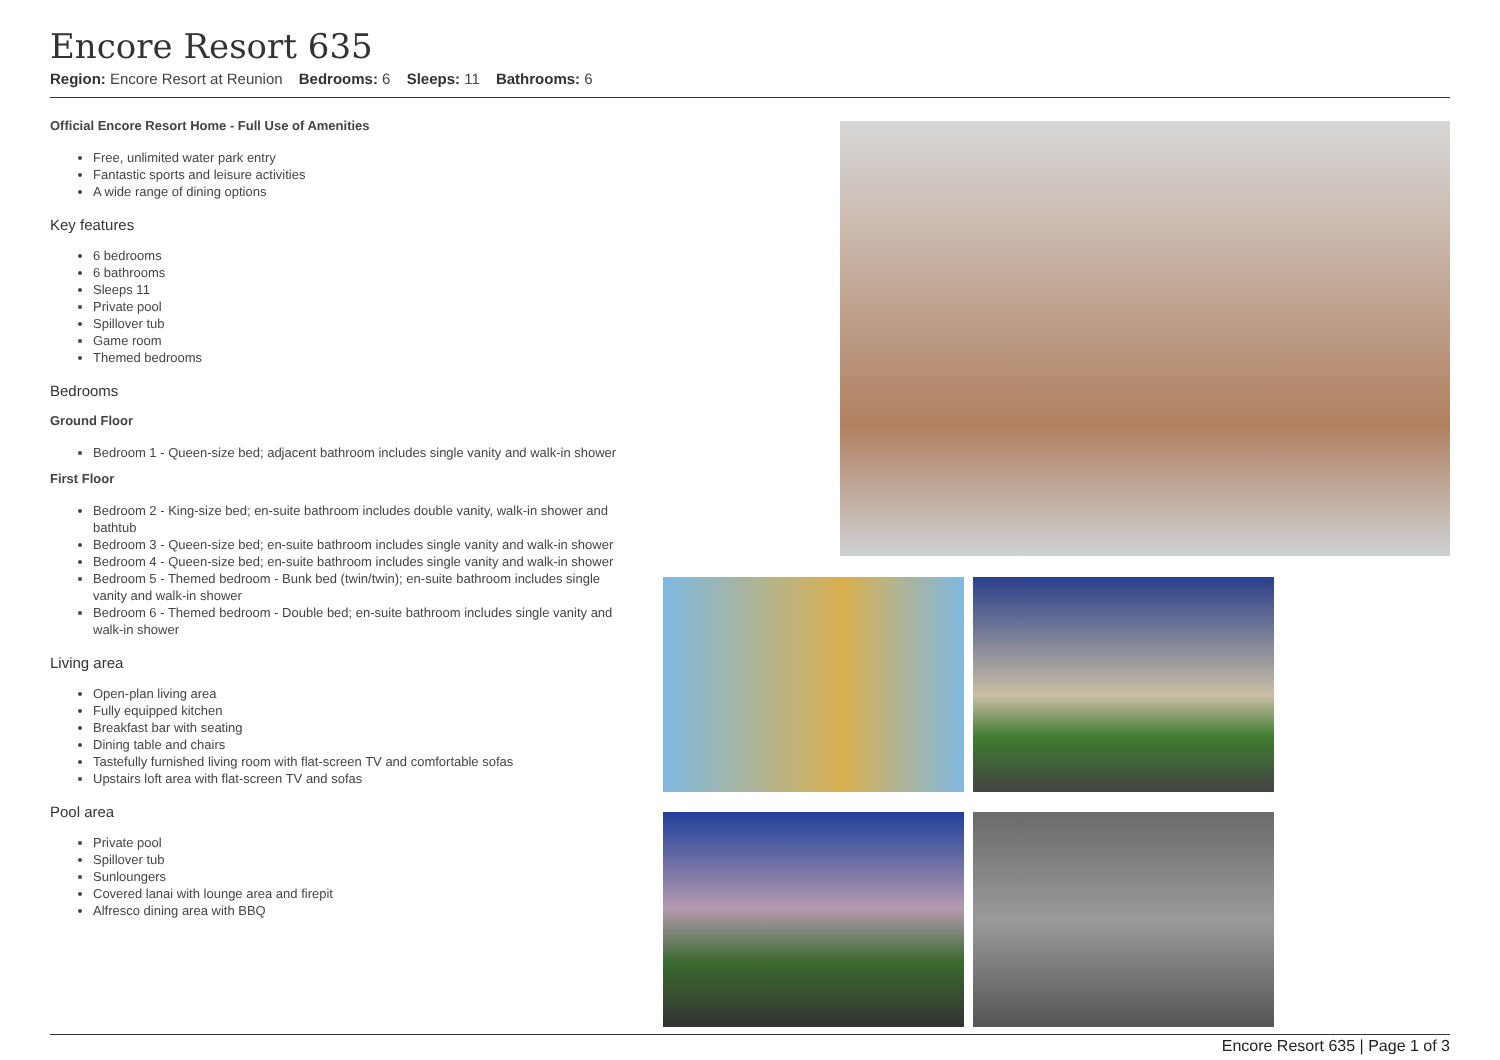Encore Resort 635
Region: Encore Resort at Reunion Bedrooms: 6 Sleeps: 11 Bathrooms: 6
Official Encore Resort Home - Full Use of Amenities
Free, unlimited water park entry
Fantastic sports and leisure activities
A wide range of dining options
Key features
6 bedrooms
6 bathrooms
Sleeps 11
Private pool
Spillover tub
Game room
Themed bedrooms
Bedrooms
Ground Floor
Bedroom 1 - Queen-size bed; adjacent bathroom includes single vanity and walk-in shower
First Floor
Bedroom 2 - King-size bed; en-suite bathroom includes double vanity, walk-in shower and bathtub
Bedroom 3 - Queen-size bed; en-suite bathroom includes single vanity and walk-in shower
Bedroom 4 - Queen-size bed; en-suite bathroom includes single vanity and walk-in shower
Bedroom 5 - Themed bedroom - Bunk bed (twin/twin); en-suite bathroom includes single vanity and walk-in shower
Bedroom 6 - Themed bedroom - Double bed; en-suite bathroom includes single vanity and walk-in shower
Living area
Open-plan living area
Fully equipped kitchen
Breakfast bar with seating
Dining table and chairs
Tastefully furnished living room with flat-screen TV and comfortable sofas
Upstairs loft area with flat-screen TV and sofas
Pool area
Private pool
Spillover tub
Sunloungers
Covered lanai with lounge area and firepit
Alfresco dining area with BBQ
Encore Resort 635 | Page 1 of 3